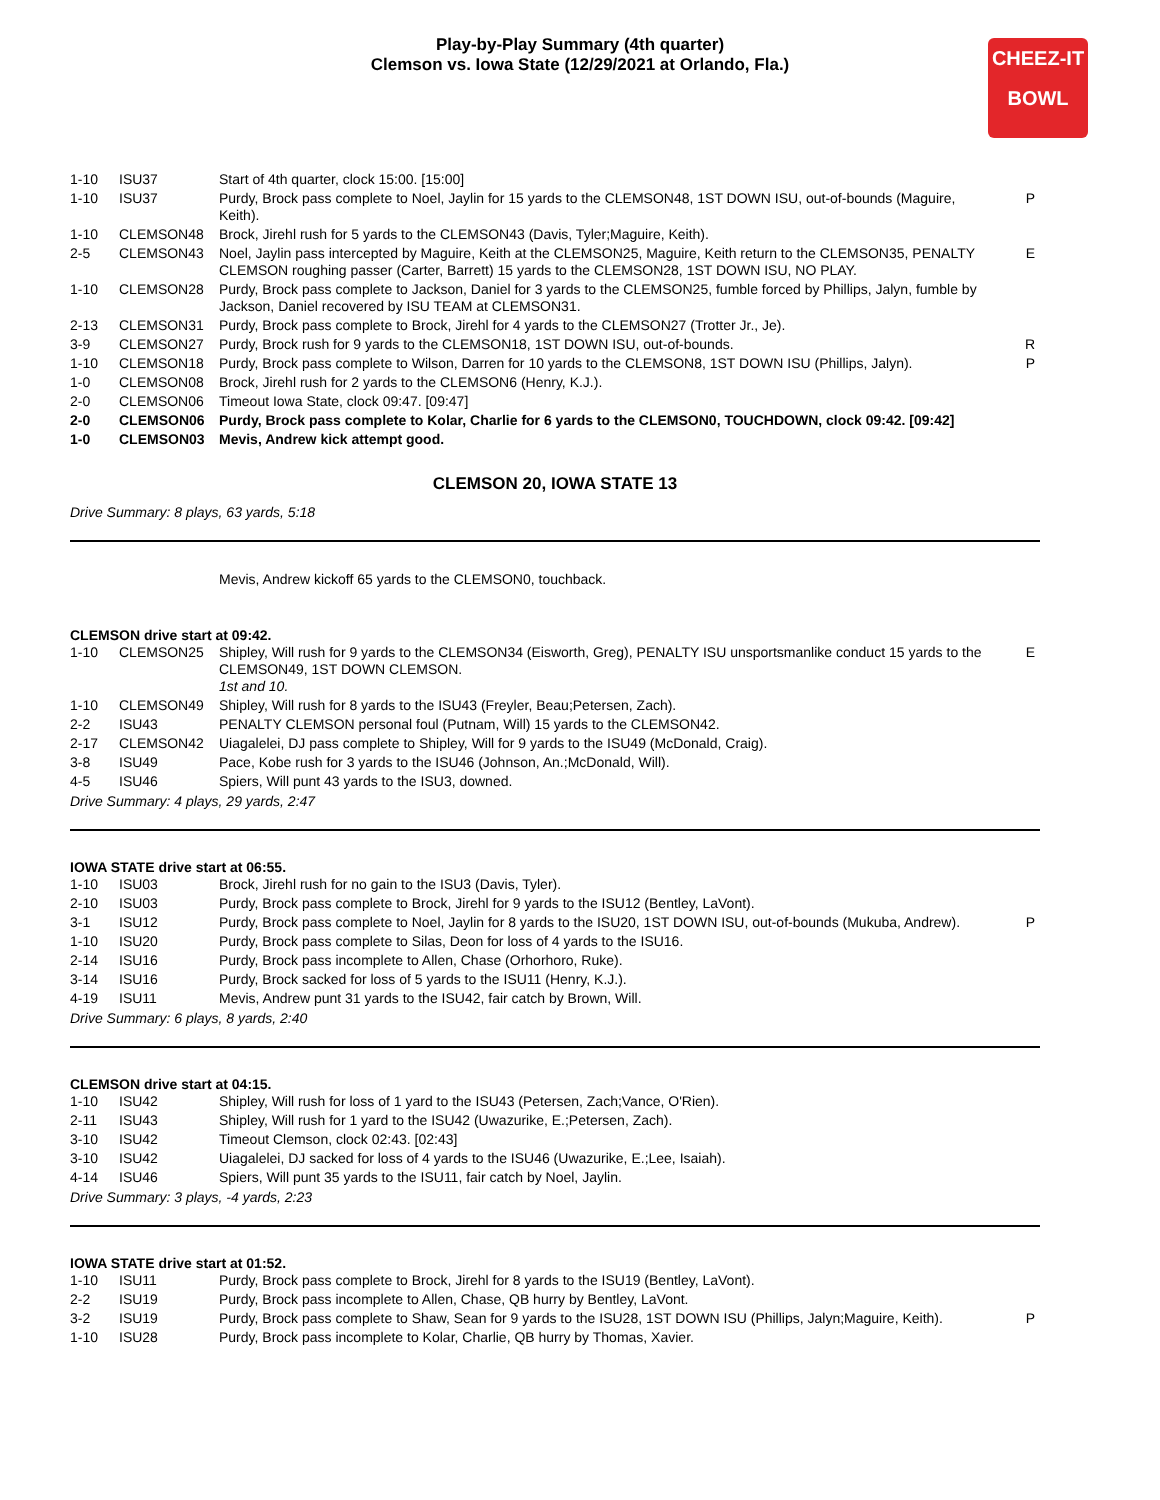Play-by-Play Summary (4th quarter)
Clemson vs. Iowa State (12/29/2021 at Orlando, Fla.)
CHEEZ-IT
BOWL
| 1-10 | ISU37 | Start of 4th quarter, clock 15:00. [15:00] | |
| 1-10 | ISU37 | Purdy, Brock pass complete to Noel, Jaylin for 15 yards to the CLEMSON48, 1ST DOWN ISU, out-of-bounds (Maguire, Keith). | P |
| 1-10 | CLEMSON48 | Brock, Jirehl rush for 5 yards to the CLEMSON43 (Davis, Tyler;Maguire, Keith). | |
| 2-5 | CLEMSON43 | Noel, Jaylin pass intercepted by Maguire, Keith at the CLEMSON25, Maguire, Keith return to the CLEMSON35, PENALTY CLEMSON roughing passer (Carter, Barrett) 15 yards to the CLEMSON28, 1ST DOWN ISU, NO PLAY. | E |
| 1-10 | CLEMSON28 | Purdy, Brock pass complete to Jackson, Daniel for 3 yards to the CLEMSON25, fumble forced by Phillips, Jalyn, fumble by Jackson, Daniel recovered by ISU TEAM at CLEMSON31. | |
| 2-13 | CLEMSON31 | Purdy, Brock pass complete to Brock, Jirehl for 4 yards to the CLEMSON27 (Trotter Jr., Je). | |
| 3-9 | CLEMSON27 | Purdy, Brock rush for 9 yards to the CLEMSON18, 1ST DOWN ISU, out-of-bounds. | R |
| 1-10 | CLEMSON18 | Purdy, Brock pass complete to Wilson, Darren for 10 yards to the CLEMSON8, 1ST DOWN ISU (Phillips, Jalyn). | P |
| 1-0 | CLEMSON08 | Brock, Jirehl rush for 2 yards to the CLEMSON6 (Henry, K.J.). | |
| 2-0 | CLEMSON06 | Timeout Iowa State, clock 09:47. [09:47] | |
| 2-0 | CLEMSON06 | Purdy, Brock pass complete to Kolar, Charlie for 6 yards to the CLEMSON0, TOUCHDOWN, clock 09:42. [09:42] | |
| 1-0 | CLEMSON03 | Mevis, Andrew kick attempt good. | |
CLEMSON 20, IOWA STATE 13
Drive Summary: 8 plays, 63 yards, 5:18
| | | Mevis, Andrew kickoff 65 yards to the CLEMSON0, touchback. | |
CLEMSON drive start at 09:42.
| 1-10 | CLEMSON25 | Shipley, Will rush for 9 yards to the CLEMSON34 (Eisworth, Greg), PENALTY ISU unsportsmanlike conduct 15 yards to the CLEMSON49, 1ST DOWN CLEMSON. 1st and 10. | E |
| 1-10 | CLEMSON49 | Shipley, Will rush for 8 yards to the ISU43 (Freyler, Beau;Petersen, Zach). | |
| 2-2 | ISU43 | PENALTY CLEMSON personal foul (Putnam, Will) 15 yards to the CLEMSON42. | |
| 2-17 | CLEMSON42 | Uiagalelei, DJ pass complete to Shipley, Will for 9 yards to the ISU49 (McDonald, Craig). | |
| 3-8 | ISU49 | Pace, Kobe rush for 3 yards to the ISU46 (Johnson, An.;McDonald, Will). | |
| 4-5 | ISU46 | Spiers, Will punt 43 yards to the ISU3, downed. | |
Drive Summary: 4 plays, 29 yards, 2:47
IOWA STATE drive start at 06:55.
| 1-10 | ISU03 | Brock, Jirehl rush for no gain to the ISU3 (Davis, Tyler). | |
| 2-10 | ISU03 | Purdy, Brock pass complete to Brock, Jirehl for 9 yards to the ISU12 (Bentley, LaVont). | |
| 3-1 | ISU12 | Purdy, Brock pass complete to Noel, Jaylin for 8 yards to the ISU20, 1ST DOWN ISU, out-of-bounds (Mukuba, Andrew). | P |
| 1-10 | ISU20 | Purdy, Brock pass complete to Silas, Deon for loss of 4 yards to the ISU16. | |
| 2-14 | ISU16 | Purdy, Brock pass incomplete to Allen, Chase (Orhorhoro, Ruke). | |
| 3-14 | ISU16 | Purdy, Brock sacked for loss of 5 yards to the ISU11 (Henry, K.J.). | |
| 4-19 | ISU11 | Mevis, Andrew punt 31 yards to the ISU42, fair catch by Brown, Will. | |
Drive Summary: 6 plays, 8 yards, 2:40
CLEMSON drive start at 04:15.
| 1-10 | ISU42 | Shipley, Will rush for loss of 1 yard to the ISU43 (Petersen, Zach;Vance, O'Rien). | |
| 2-11 | ISU43 | Shipley, Will rush for 1 yard to the ISU42 (Uwazurike, E.;Petersen, Zach). | |
| 3-10 | ISU42 | Timeout Clemson, clock 02:43. [02:43] | |
| 3-10 | ISU42 | Uiagalelei, DJ sacked for loss of 4 yards to the ISU46 (Uwazurike, E.;Lee, Isaiah). | |
| 4-14 | ISU46 | Spiers, Will punt 35 yards to the ISU11, fair catch by Noel, Jaylin. | |
Drive Summary: 3 plays, -4 yards, 2:23
IOWA STATE drive start at 01:52.
| 1-10 | ISU11 | Purdy, Brock pass complete to Brock, Jirehl for 8 yards to the ISU19 (Bentley, LaVont). | |
| 2-2 | ISU19 | Purdy, Brock pass incomplete to Allen, Chase, QB hurry by Bentley, LaVont. | |
| 3-2 | ISU19 | Purdy, Brock pass complete to Shaw, Sean for 9 yards to the ISU28, 1ST DOWN ISU (Phillips, Jalyn;Maguire, Keith). | P |
| 1-10 | ISU28 | Purdy, Brock pass incomplete to Kolar, Charlie, QB hurry by Thomas, Xavier. | |